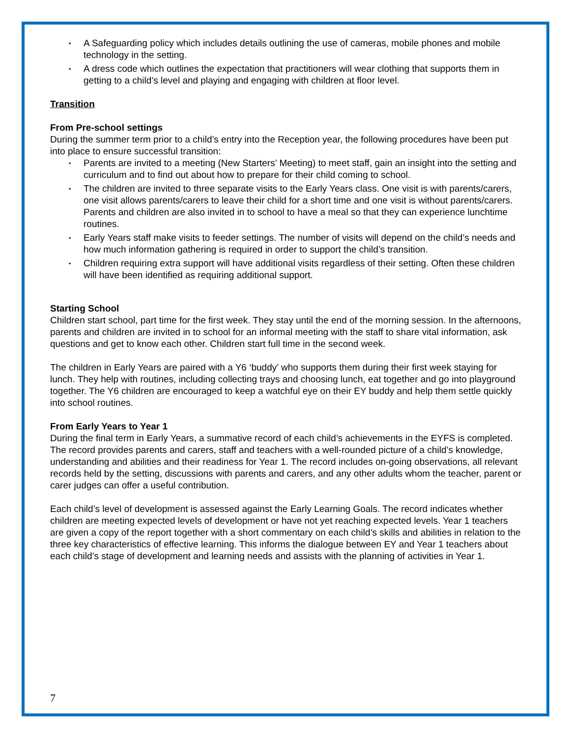▪ A Safeguarding policy which includes details outlining the use of cameras, mobile phones and mobile technology in the setting.
▪ A dress code which outlines the expectation that practitioners will wear clothing that supports them in getting to a child’s level and playing and engaging with children at floor level.
Transition
From Pre-school settings
During the summer term prior to a child’s entry into the Reception year, the following procedures have been put into place to ensure successful transition:
▪ Parents are invited to a meeting (New Starters’ Meeting) to meet staff, gain an insight into the setting and curriculum and to find out about how to prepare for their child coming to school.
▪ The children are invited to three separate visits to the Early Years class. One visit is with parents/carers, one visit allows parents/carers to leave their child for a short time and one visit is without parents/carers. Parents and children are also invited in to school to have a meal so that they can experience lunchtime routines.
▪ Early Years staff make visits to feeder settings. The number of visits will depend on the child’s needs and how much information gathering is required in order to support the child’s transition.
▪ Children requiring extra support will have additional visits regardless of their setting. Often these children will have been identified as requiring additional support.
Starting School
Children start school, part time for the first week. They stay until the end of the morning session. In the afternoons, parents and children are invited in to school for an informal meeting with the staff to share vital information, ask questions and get to know each other. Children start full time in the second week.
The children in Early Years are paired with a Y6 ‘buddy’ who supports them during their first week staying for lunch. They help with routines, including collecting trays and choosing lunch, eat together and go into playground together. The Y6 children are encouraged to keep a watchful eye on their EY buddy and help them settle quickly into school routines.
From Early Years to Year 1
During the final term in Early Years, a summative record of each child’s achievements in the EYFS is completed. The record provides parents and carers, staff and teachers with a well-rounded picture of a child’s knowledge, understanding and abilities and their readiness for Year 1. The record includes on-going observations, all relevant records held by the setting, discussions with parents and carers, and any other adults whom the teacher, parent or carer judges can offer a useful contribution.
Each child’s level of development is assessed against the Early Learning Goals. The record indicates whether children are meeting expected levels of development or have not yet reaching expected levels. Year 1 teachers are given a copy of the report together with a short commentary on each child’s skills and abilities in relation to the three key characteristics of effective learning. This informs the dialogue between EY and Year 1 teachers about each child’s stage of development and learning needs and assists with the planning of activities in Year 1.
7